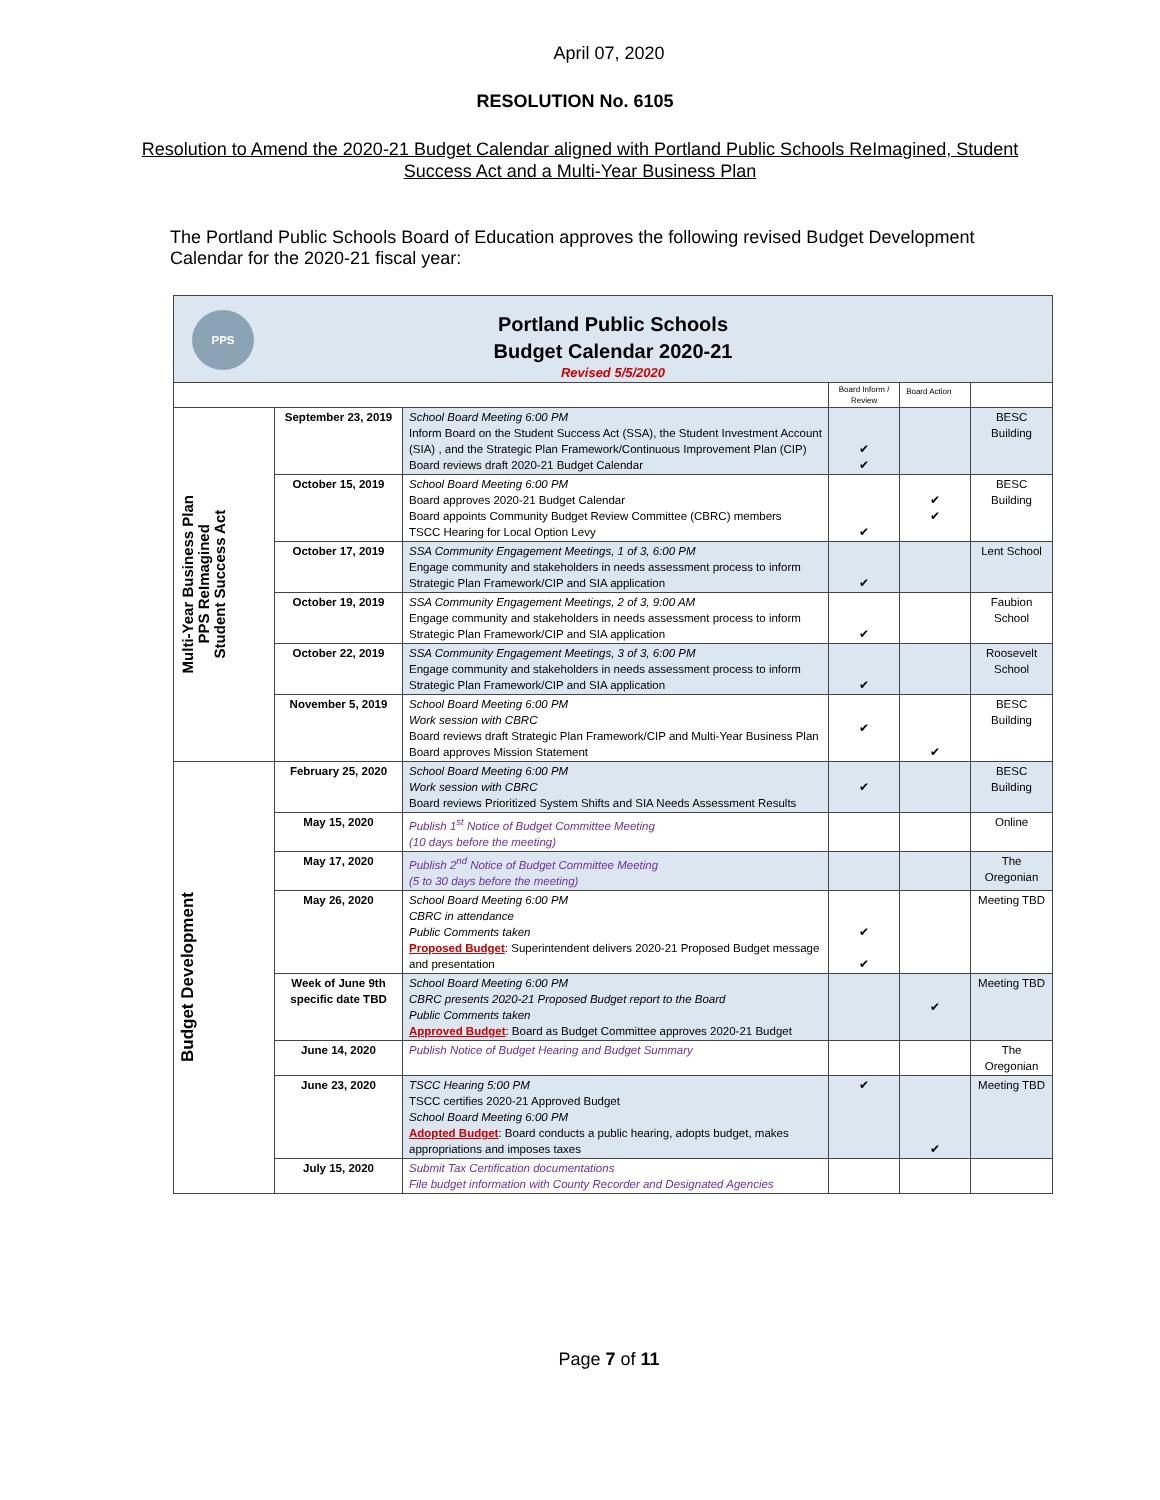April 07, 2020
RESOLUTION No. 6105
Resolution to Amend the 2020-21 Budget Calendar aligned with Portland Public Schools ReImagined, Student Success Act and a Multi-Year Business Plan
The Portland Public Schools Board of Education approves the following revised Budget Development Calendar for the 2020-21 fiscal year:
| PPS Portland Public Schools Budget Calendar 2020-21 Revised 5/5/2020 | | | | | |
| | | | Board Inform / Review | Board Action | |
| Multi-Year Business Plan PPS ReImagined Student Success Act | September 23, 2019 | School Board Meeting 6:00 PM Inform Board on the Student Success Act (SSA), the Student Investment Account (SIA) , and the Strategic Plan Framework/Continuous Improvement Plan (CIP) Board reviews draft 2020-21 Budget Calendar | ✔ ✔ | | BESC Building |
| | October 15, 2019 | School Board Meeting 6:00 PM Board approves 2020-21 Budget Calendar Board appoints Community Budget Review Committee (CBRC) members TSCC Hearing for Local Option Levy | ✔ | ✔ ✔ | BESC Building |
| | October 17, 2019 | SSA Community Engagement Meetings, 1 of 3, 6:00 PM Engage community and stakeholders in needs assessment process to inform Strategic Plan Framework/CIP and SIA application | ✔ | | Lent School |
| | October 19, 2019 | SSA Community Engagement Meetings, 2 of 3, 9:00 AM Engage community and stakeholders in needs assessment process to inform Strategic Plan Framework/CIP and SIA application | ✔ | | Faubion School |
| | October 22, 2019 | SSA Community Engagement Meetings, 3 of 3, 6:00 PM Engage community and stakeholders in needs assessment process to inform Strategic Plan Framework/CIP and SIA application | ✔ | | Roosevelt School |
| | November 5, 2019 | School Board Meeting 6:00 PM Work session with CBRC Board reviews draft Strategic Plan Framework/CIP and Multi-Year Business Plan Board approves Mission Statement | ✔ | ✔ | BESC Building |
| Budget Development | February 25, 2020 | School Board Meeting 6:00 PM Work session with CBRC Board reviews Prioritized System Shifts and SIA Needs Assessment Results | ✔ | | BESC Building |
| | May 15, 2020 | Publish 1<sup>st</sup> Notice of Budget Committee Meeting (10 days before the meeting) | | | Online |
| | May 17, 2020 | Publish 2<sup>nd</sup> Notice of Budget Committee Meeting (5 to 30 days before the meeting) | | | The Oregonian |
| | May 26, 2020 | School Board Meeting 6:00 PM CBRC in attendance Public Comments taken Proposed Budget : Superintendent delivers 2020-21 Proposed Budget message and presentation | ✔ ✔ | | Meeting TBD |
| | Week of June 9th specific date TBD | School Board Meeting 6:00 PM CBRC presents 2020-21 Proposed Budget report to the Board Public Comments taken Approved Budget : Board as Budget Committee approves 2020-21 Budget | | ✔ | Meeting TBD |
| | June 14, 2020 | Publish Notice of Budget Hearing and Budget Summary | | | The Oregonian |
| | June 23, 2020 | TSCC Hearing 5:00 PM TSCC certifies 2020-21 Approved Budget School Board Meeting 6:00 PM Adopted Budget : Board conducts a public hearing, adopts budget, makes appropriations and imposes taxes | ✔ | ✔ | Meeting TBD |
| | July 15, 2020 | Submit Tax Certification documentations File budget information with County Recorder and Designated Agencies | | | |
Page 7 of 11